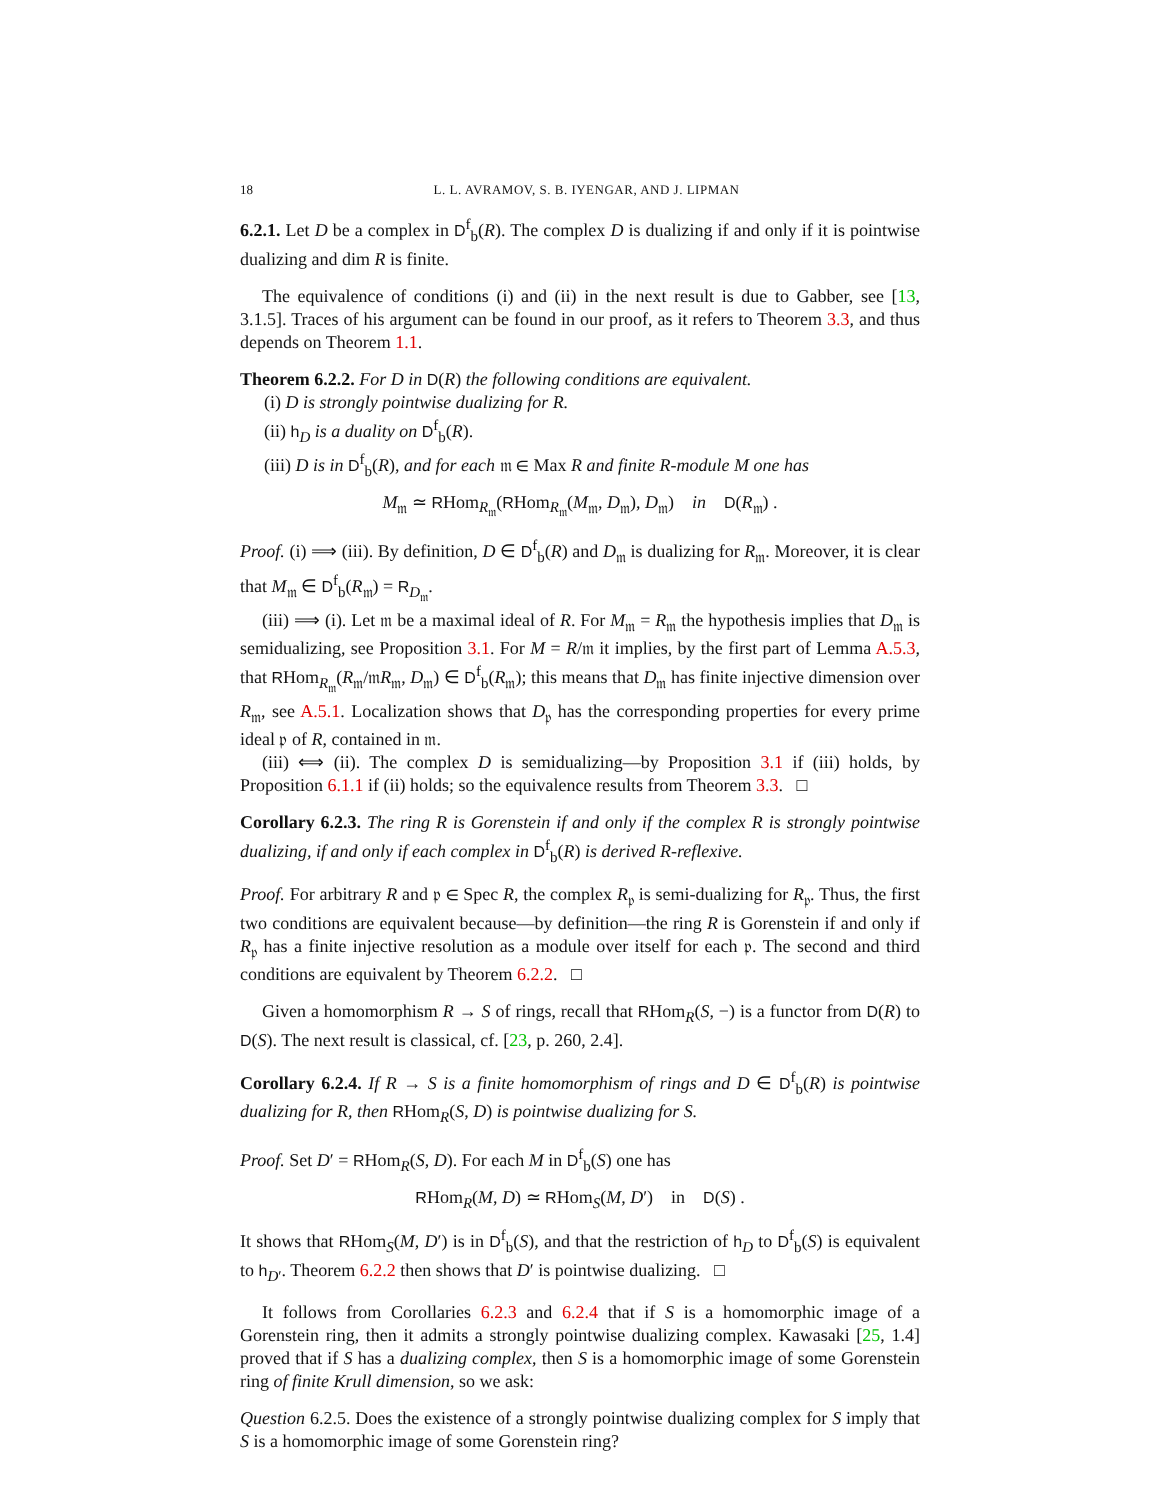18 L. L. AVRAMOV, S. B. IYENGAR, AND J. LIPMAN
6.2.1. Let D be a complex in D<sup>f</sup><sub>b</sub>(R). The complex D is dualizing if and only if it is pointwise dualizing and dim R is finite.
The equivalence of conditions (i) and (ii) in the next result is due to Gabber, see [13, 3.1.5]. Traces of his argument can be found in our proof, as it refers to Theorem 3.3, and thus depends on Theorem 1.1.
Theorem 6.2.2. For D in D(R) the following conditions are equivalent.
(i) D is strongly pointwise dualizing for R.
(ii) h<sub>D</sub> is a duality on D<sup>f</sup><sub>b</sub>(R).
(iii) D is in D<sup>f</sup><sub>b</sub>(R), and for each 𝔪 ∈ Max R and finite R-module M one has
M<sub>𝔪</sub> ≃ RHom<sub>R<sub>𝔪</sub></sub>(RHom<sub>R<sub>𝔪</sub></sub>(M<sub>𝔪</sub>, D<sub>𝔪</sub>), D<sub>𝔪</sub>) in D(R<sub>𝔪</sub>) .
Proof. (i) ⟹ (iii). By definition, D ∈ D<sup>f</sup><sub>b</sub>(R) and D<sub>𝔪</sub> is dualizing for R<sub>𝔪</sub>. Moreover, it is clear that M<sub>𝔪</sub> ∈ D<sup>f</sup><sub>b</sub>(R<sub>𝔪</sub>) = R<sub>D<sub>𝔪</sub></sub>.
(iii) ⟹ (i). Let 𝔪 be a maximal ideal of R. For M<sub>𝔪</sub> = R<sub>𝔪</sub> the hypothesis implies that D<sub>𝔪</sub> is semidualizing, see Proposition 3.1. For M = R/𝔪 it implies, by the first part of Lemma A.5.3, that RHom<sub>R<sub>𝔪</sub></sub>(R<sub>𝔪</sub>/𝔪R<sub>𝔪</sub>, D<sub>𝔪</sub>) ∈ D<sup>f</sup><sub>b</sub>(R<sub>𝔪</sub>); this means that D<sub>𝔪</sub> has finite injective dimension over R<sub>𝔪</sub>, see A.5.1. Localization shows that D<sub>𝔭</sub> has the corresponding properties for every prime ideal 𝔭 of R, contained in 𝔪.
(iii) ⟺ (ii). The complex D is semidualizing—by Proposition 3.1 if (iii) holds, by Proposition 6.1.1 if (ii) holds; so the equivalence results from Theorem 3.3. □
Corollary 6.2.3. The ring R is Gorenstein if and only if the complex R is strongly pointwise dualizing, if and only if each complex in D<sup>f</sup><sub>b</sub>(R) is derived R-reflexive.
Proof. For arbitrary R and 𝔭 ∈ Spec R, the complex R<sub>𝔭</sub> is semi-dualizing for R<sub>𝔭</sub>. Thus, the first two conditions are equivalent because—by definition—the ring R is Gorenstein if and only if R<sub>𝔭</sub> has a finite injective resolution as a module over itself for each 𝔭. The second and third conditions are equivalent by Theorem 6.2.2. □
Given a homomorphism R → S of rings, recall that RHom<sub>R</sub>(S, −) is a functor from D(R) to D(S). The next result is classical, cf. [23, p. 260, 2.4].
Corollary 6.2.4. If R → S is a finite homomorphism of rings and D ∈ D<sup>f</sup><sub>b</sub>(R) is pointwise dualizing for R, then RHom<sub>R</sub>(S, D) is pointwise dualizing for S.
Proof. Set D′ = RHom<sub>R</sub>(S, D). For each M in D<sup>f</sup><sub>b</sub>(S) one has
RHom<sub>R</sub>(M, D) ≃ RHom<sub>S</sub>(M, D′) in D(S) .
It shows that RHom<sub>S</sub>(M, D′) is in D<sup>f</sup><sub>b</sub>(S), and that the restriction of h<sub>D</sub> to D<sup>f</sup><sub>b</sub>(S) is equivalent to h<sub>D′</sub>. Theorem 6.2.2 then shows that D′ is pointwise dualizing. □
It follows from Corollaries 6.2.3 and 6.2.4 that if S is a homomorphic image of a Gorenstein ring, then it admits a strongly pointwise dualizing complex. Kawasaki [25, 1.4] proved that if S has a dualizing complex, then S is a homomorphic image of some Gorenstein ring of finite Krull dimension, so we ask:
Question 6.2.5. Does the existence of a strongly pointwise dualizing complex for S imply that S is a homomorphic image of some Gorenstein ring?